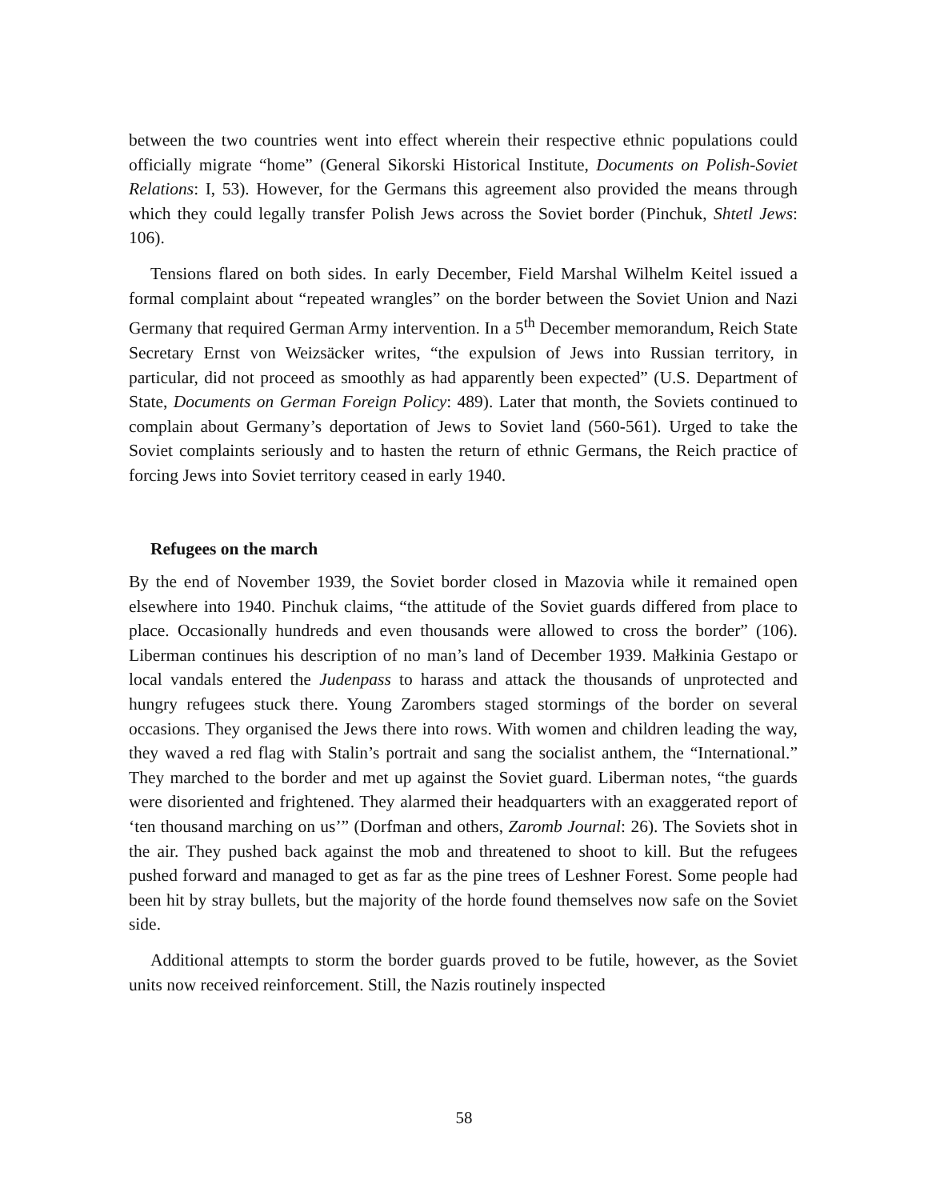between the two countries went into effect wherein their respective ethnic populations could officially migrate “home” (General Sikorski Historical Institute, Documents on Polish-Soviet Relations: I, 53). However, for the Germans this agreement also provided the means through which they could legally transfer Polish Jews across the Soviet border (Pinchuk, Shtetl Jews: 106).
Tensions flared on both sides. In early December, Field Marshal Wilhelm Keitel issued a formal complaint about “repeated wrangles” on the border between the Soviet Union and Nazi Germany that required German Army intervention. In a 5<sup>th</sup> December memorandum, Reich State Secretary Ernst von Weizsäcker writes, “the expulsion of Jews into Russian territory, in particular, did not proceed as smoothly as had apparently been expected” (U.S. Department of State, Documents on German Foreign Policy: 489). Later that month, the Soviets continued to complain about Germany’s deportation of Jews to Soviet land (560-561). Urged to take the Soviet complaints seriously and to hasten the return of ethnic Germans, the Reich practice of forcing Jews into Soviet territory ceased in early 1940.
Refugees on the march
By the end of November 1939, the Soviet border closed in Mazovia while it remained open elsewhere into 1940. Pinchuk claims, “the attitude of the Soviet guards differed from place to place. Occasionally hundreds and even thousands were allowed to cross the border” (106). Liberman continues his description of no man’s land of December 1939. Małkinia Gestapo or local vandals entered the Judenpass to harass and attack the thousands of unprotected and hungry refugees stuck there. Young Zarombers staged stormings of the border on several occasions. They organised the Jews there into rows. With women and children leading the way, they waved a red flag with Stalin’s portrait and sang the socialist anthem, the “International.” They marched to the border and met up against the Soviet guard. Liberman notes, “the guards were disoriented and frightened. They alarmed their headquarters with an exaggerated report of ‘ten thousand marching on us’” (Dorfman and others, Zaromb Journal: 26). The Soviets shot in the air. They pushed back against the mob and threatened to shoot to kill. But the refugees pushed forward and managed to get as far as the pine trees of Leshner Forest. Some people had been hit by stray bullets, but the majority of the horde found themselves now safe on the Soviet side.
Additional attempts to storm the border guards proved to be futile, however, as the Soviet units now received reinforcement. Still, the Nazis routinely inspected
58